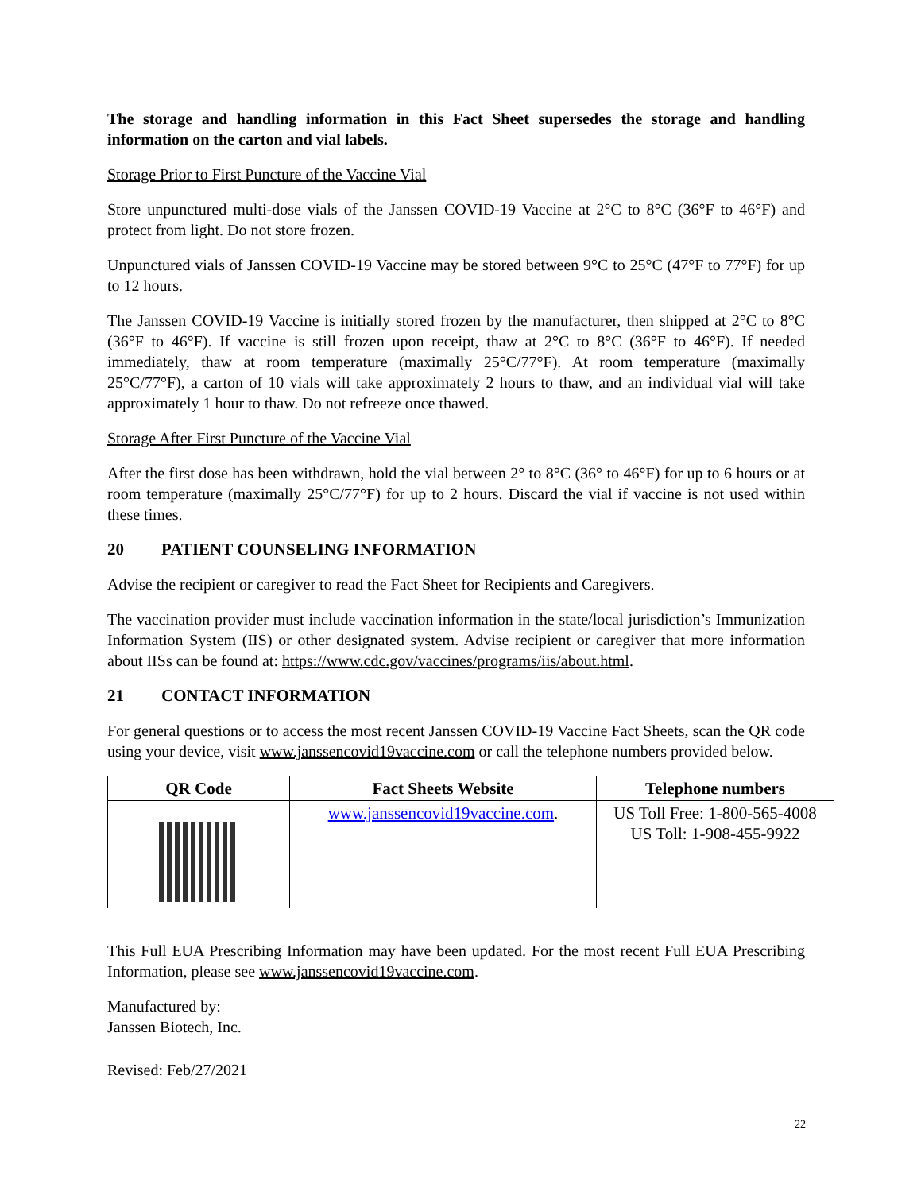The storage and handling information in this Fact Sheet supersedes the storage and handling information on the carton and vial labels.
Storage Prior to First Puncture of the Vaccine Vial
Store unpunctured multi-dose vials of the Janssen COVID-19 Vaccine at 2°C to 8°C (36°F to 46°F) and protect from light. Do not store frozen.
Unpunctured vials of Janssen COVID-19 Vaccine may be stored between 9°C to 25°C (47°F to 77°F) for up to 12 hours.
The Janssen COVID-19 Vaccine is initially stored frozen by the manufacturer, then shipped at 2°C to 8°C (36°F to 46°F). If vaccine is still frozen upon receipt, thaw at 2°C to 8°C (36°F to 46°F). If needed immediately, thaw at room temperature (maximally 25°C/77°F). At room temperature (maximally 25°C/77°F), a carton of 10 vials will take approximately 2 hours to thaw, and an individual vial will take approximately 1 hour to thaw. Do not refreeze once thawed.
Storage After First Puncture of the Vaccine Vial
After the first dose has been withdrawn, hold the vial between 2° to 8°C (36° to 46°F) for up to 6 hours or at room temperature (maximally 25°C/77°F) for up to 2 hours. Discard the vial if vaccine is not used within these times.
20 PATIENT COUNSELING INFORMATION
Advise the recipient or caregiver to read the Fact Sheet for Recipients and Caregivers.
The vaccination provider must include vaccination information in the state/local jurisdiction’s Immunization Information System (IIS) or other designated system. Advise recipient or caregiver that more information about IISs can be found at: https://www.cdc.gov/vaccines/programs/iis/about.html.
21 CONTACT INFORMATION
For general questions or to access the most recent Janssen COVID-19 Vaccine Fact Sheets, scan the QR code using your device, visit www.janssencovid19vaccine.com or call the telephone numbers provided below.
| QR Code | Fact Sheets Website | Telephone numbers |
| --- | --- | --- |
| | www.janssencovid19vaccine.com . | US Toll Free: 1-800-565-4008 US Toll: 1-908-455-9922 |
This Full EUA Prescribing Information may have been updated. For the most recent Full EUA Prescribing Information, please see www.janssencovid19vaccine.com.
Manufactured by:
Janssen Biotech, Inc.
Revised: Feb/27/2021
22